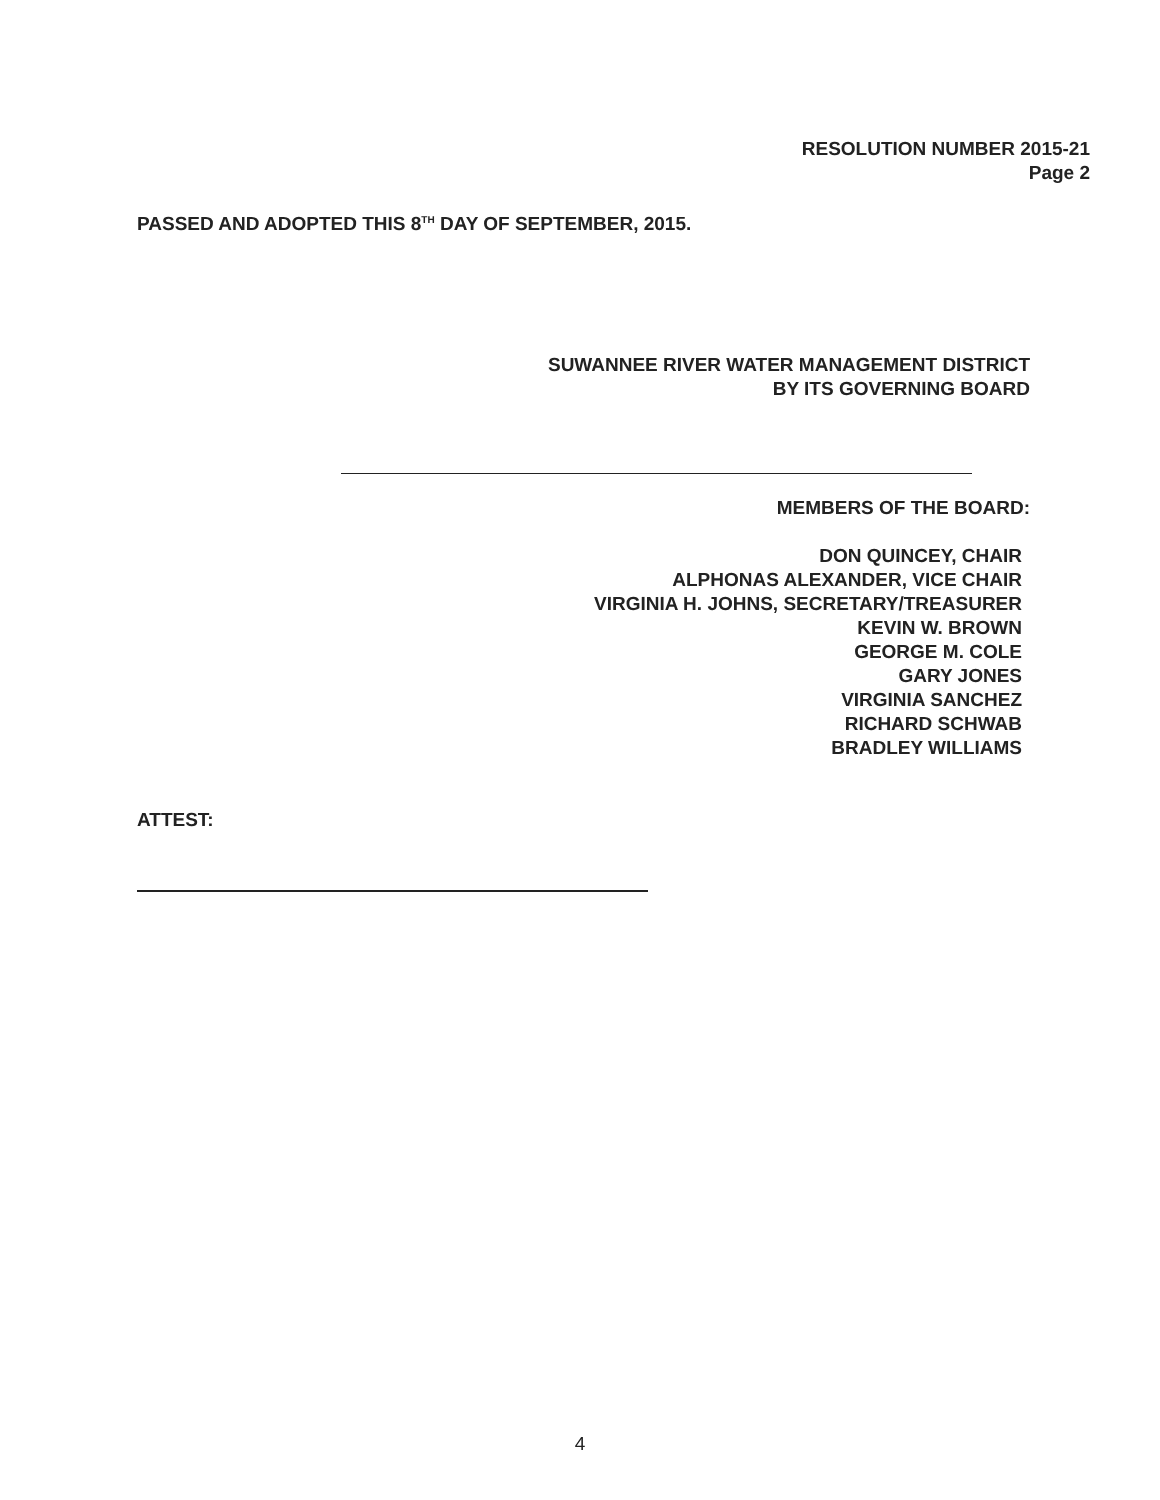RESOLUTION NUMBER 2015-21
Page 2
PASSED AND ADOPTED THIS 8<sup>TH</sup> DAY OF SEPTEMBER, 2015.
SUWANNEE RIVER WATER MANAGEMENT DISTRICT
BY ITS GOVERNING BOARD
MEMBERS OF THE BOARD:
DON QUINCEY, CHAIR
ALPHONAS ALEXANDER, VICE CHAIR
VIRGINIA H. JOHNS, SECRETARY/TREASURER
KEVIN W. BROWN
GEORGE M. COLE
GARY JONES
VIRGINIA SANCHEZ
RICHARD SCHWAB
BRADLEY WILLIAMS
ATTEST:
4